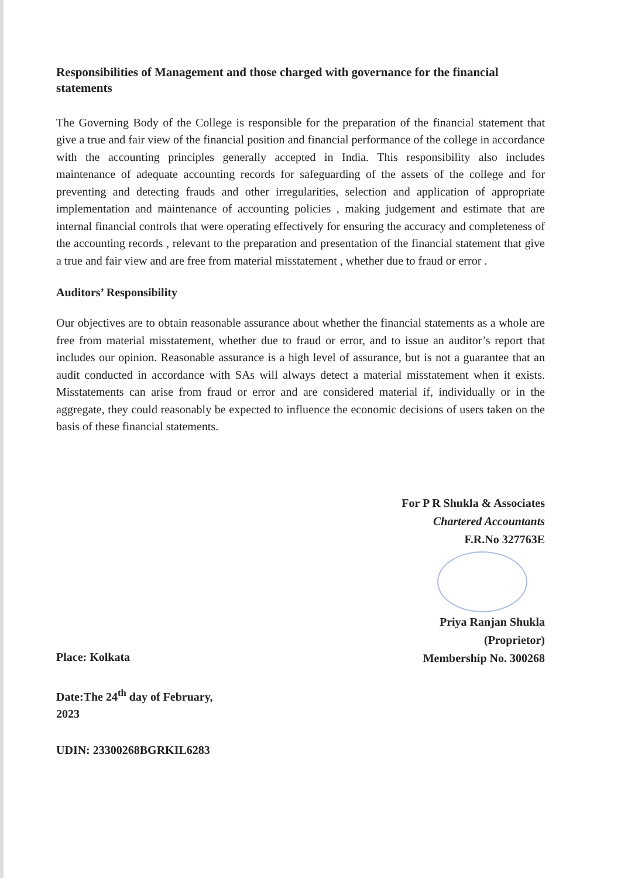Responsibilities of Management and those charged with governance for the financial statements
The Governing Body of the College is responsible for the preparation of the financial statement that give a true and fair view of the financial position and financial performance of the college in accordance with the accounting principles generally accepted in India. This responsibility also includes maintenance of adequate accounting records for safeguarding of the assets of the college and for preventing and detecting frauds and other irregularities, selection and application of appropriate implementation and maintenance of accounting policies , making judgement and estimate that are internal financial controls that were operating effectively for ensuring the accuracy and completeness of the accounting records , relevant to the preparation and presentation of the financial statement that give a true and fair view and are free from material misstatement , whether due to fraud or error .
Auditors’ Responsibility
Our objectives are to obtain reasonable assurance about whether the financial statements as a whole are free from material misstatement, whether due to fraud or error, and to issue an auditor’s report that includes our opinion. Reasonable assurance is a high level of assurance, but is not a guarantee that an audit conducted in accordance with SAs will always detect a material misstatement when it exists. Misstatements can arise from fraud or error and are considered material if, individually or in the aggregate, they could reasonably be expected to influence the economic decisions of users taken on the basis of these financial statements.
For P R Shukla & Associates
Chartered Accountants
F.R.No 327763E
Place: Kolkata
Date:The 24<sup>th</sup> day of February,
2023
UDIN: 23300268BGRKIL6283
Priya Ranjan Shukla
(Proprietor)
Membership No. 300268